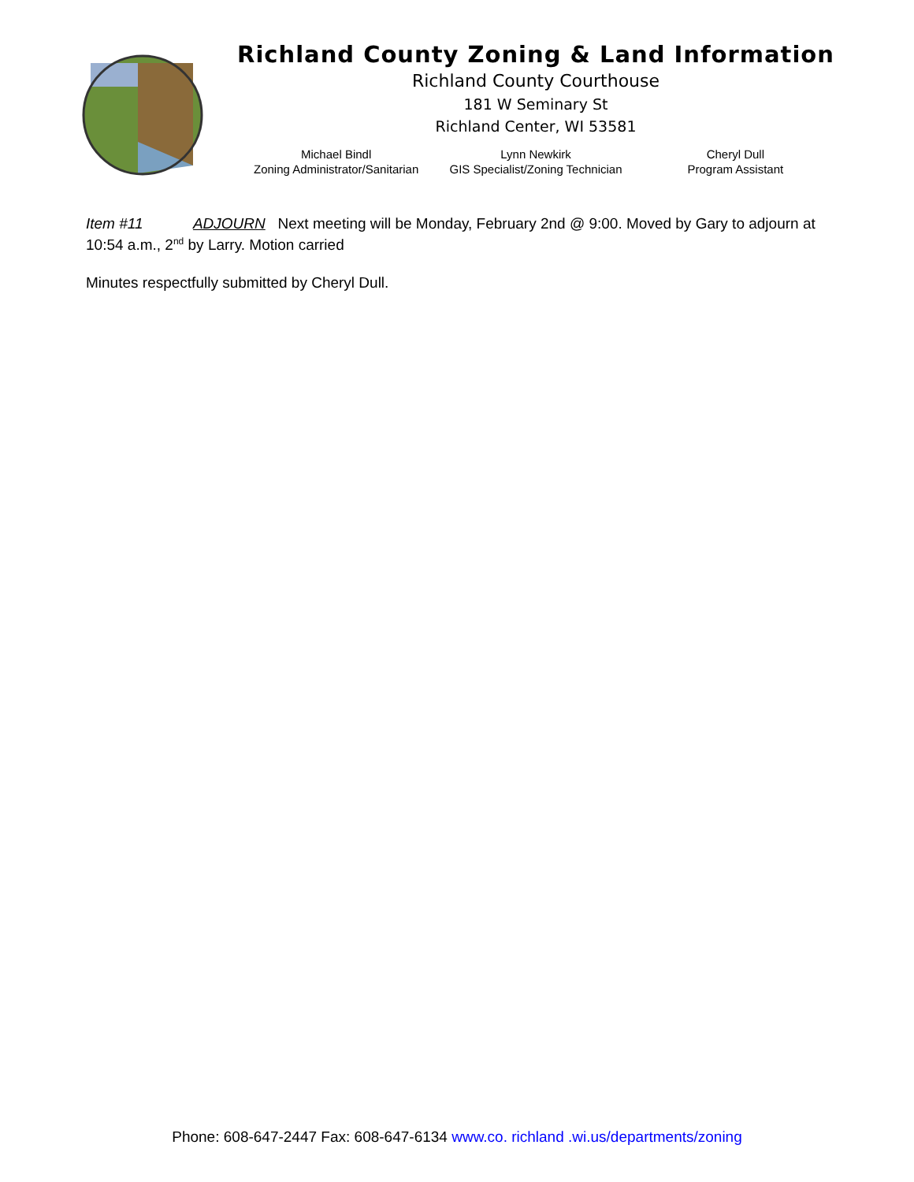Richland County Zoning & Land Information
Richland County Courthouse
181 W Seminary St
Richland Center, WI 53581
Michael Bindl
Zoning Administrator/Sanitarian
Lynn Newkirk
GIS Specialist/Zoning Technician
Cheryl Dull
Program Assistant
Item #11 ADJOURN Next meeting will be Monday, February 2nd @ 9:00. Moved by Gary to adjourn at 10:54 a.m., 2<sup>nd</sup> by Larry. Motion carried
Minutes respectfully submitted by Cheryl Dull.
Phone: 608-647-2447 Fax: 608-647-6134 www.co. richland .wi.us/departments/zoning